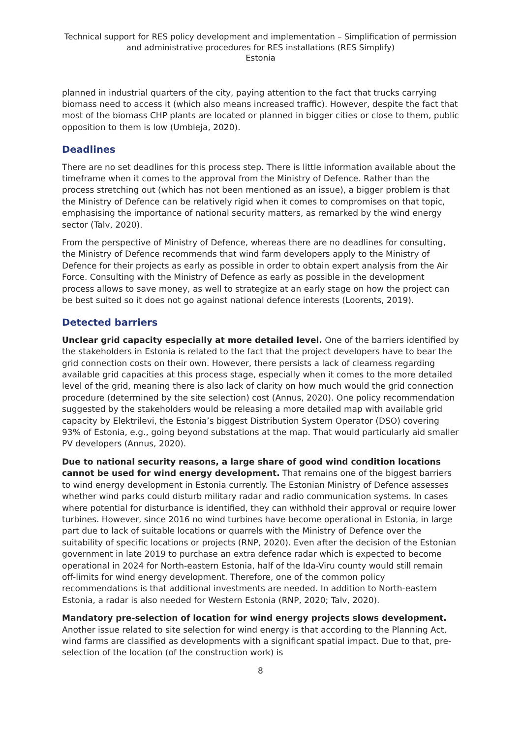Technical support for RES policy development and implementation – Simplification of permission and administrative procedures for RES installations (RES Simplify)
Estonia
planned in industrial quarters of the city, paying attention to the fact that trucks carrying biomass need to access it (which also means increased traffic). However, despite the fact that most of the biomass CHP plants are located or planned in bigger cities or close to them, public opposition to them is low (Umbleja, 2020).
Deadlines
There are no set deadlines for this process step. There is little information available about the timeframe when it comes to the approval from the Ministry of Defence. Rather than the process stretching out (which has not been mentioned as an issue), a bigger problem is that the Ministry of Defence can be relatively rigid when it comes to compromises on that topic, emphasising the importance of national security matters, as remarked by the wind energy sector (Talv, 2020).
From the perspective of Ministry of Defence, whereas there are no deadlines for consulting, the Ministry of Defence recommends that wind farm developers apply to the Ministry of Defence for their projects as early as possible in order to obtain expert analysis from the Air Force. Consulting with the Ministry of Defence as early as possible in the development process allows to save money, as well to strategize at an early stage on how the project can be best suited so it does not go against national defence interests (Loorents, 2019).
Detected barriers
Unclear grid capacity especially at more detailed level. One of the barriers identified by the stakeholders in Estonia is related to the fact that the project developers have to bear the grid connection costs on their own. However, there persists a lack of clearness regarding available grid capacities at this process stage, especially when it comes to the more detailed level of the grid, meaning there is also lack of clarity on how much would the grid connection procedure (determined by the site selection) cost (Annus, 2020). One policy recommendation suggested by the stakeholders would be releasing a more detailed map with available grid capacity by Elektrilevi, the Estonia’s biggest Distribution System Operator (DSO) covering 93% of Estonia, e.g., going beyond substations at the map. That would particularly aid smaller PV developers (Annus, 2020).
Due to national security reasons, a large share of good wind condition locations cannot be used for wind energy development. That remains one of the biggest barriers to wind energy development in Estonia currently. The Estonian Ministry of Defence assesses whether wind parks could disturb military radar and radio communication systems. In cases where potential for disturbance is identified, they can withhold their approval or require lower turbines. However, since 2016 no wind turbines have become operational in Estonia, in large part due to lack of suitable locations or quarrels with the Ministry of Defence over the suitability of specific locations or projects (RNP, 2020). Even after the decision of the Estonian government in late 2019 to purchase an extra defence radar which is expected to become operational in 2024 for North-eastern Estonia, half of the Ida-Viru county would still remain off-limits for wind energy development. Therefore, one of the common policy recommendations is that additional investments are needed. In addition to North-eastern Estonia, a radar is also needed for Western Estonia (RNP, 2020; Talv, 2020).
Mandatory pre-selection of location for wind energy projects slows development. Another issue related to site selection for wind energy is that according to the Planning Act, wind farms are classified as developments with a significant spatial impact. Due to that, pre-selection of the location (of the construction work) is
8